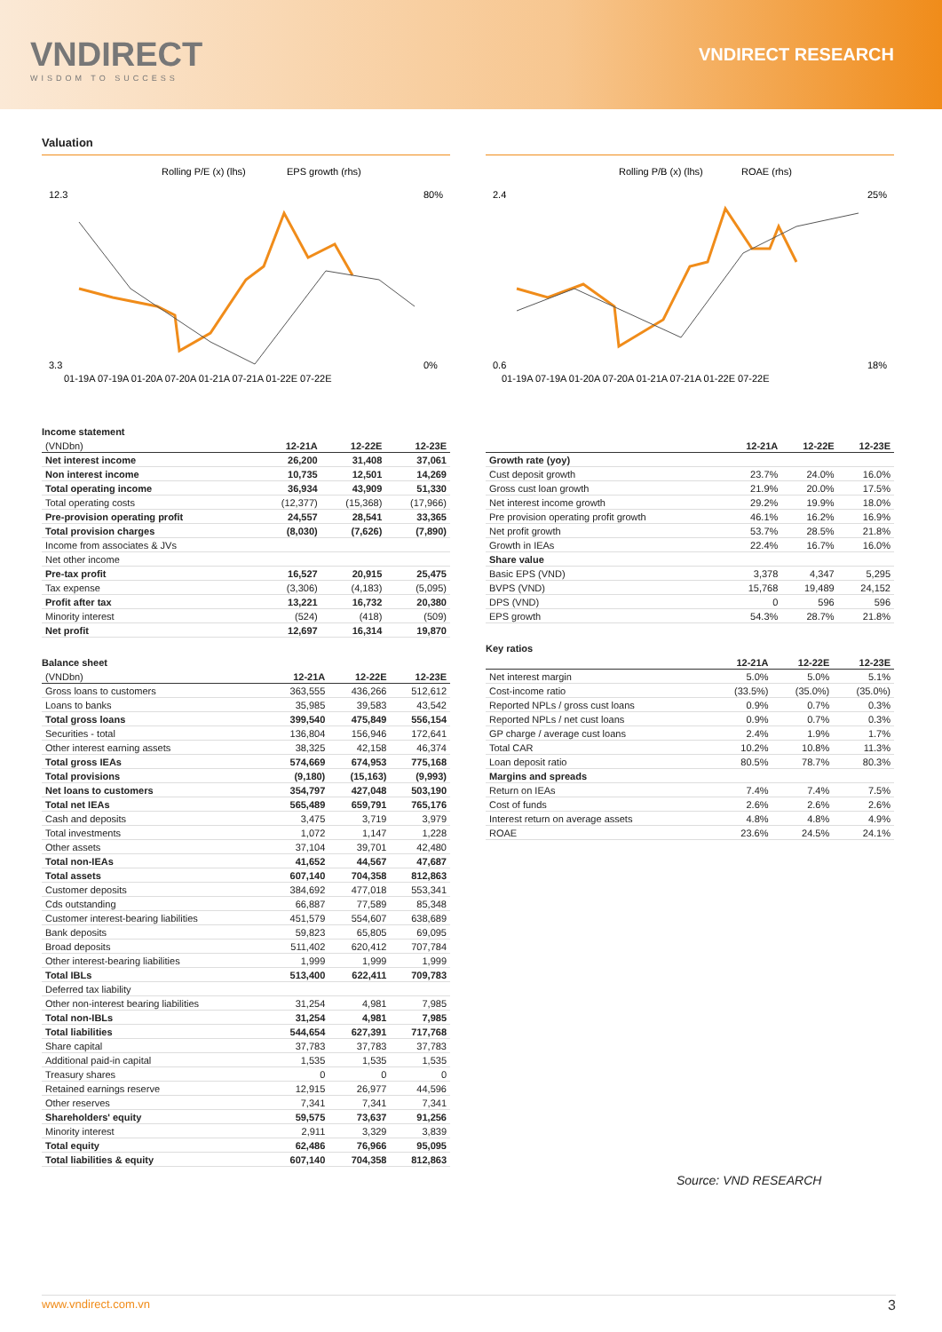VNDIRECT
WISDOM TO SUCCESS
VNDIRECT RESEARCH
Valuation
Rolling P/E (x) (lhs)
EPS growth (rhs)
12.3
3.3
80%
0%
01-19A 07-19A 01-20A 07-20A 01-21A 07-21A 01-22E 07-22E
Income statement
| (VNDbn) | 12-21A | 12-22E | 12-23E |
| --- | --- | --- | --- |
| Net interest income | 26,200 | 31,408 | 37,061 |
| Non interest income | 10,735 | 12,501 | 14,269 |
| Total operating income | 36,934 | 43,909 | 51,330 |
| Total operating costs | (12,377) | (15,368) | (17,966) |
| Pre-provision operating profit | 24,557 | 28,541 | 33,365 |
| Total provision charges | (8,030) | (7,626) | (7,890) |
| Income from associates & JVs | | | |
| Net other income | | | |
| Pre-tax profit | 16,527 | 20,915 | 25,475 |
| Tax expense | (3,306) | (4,183) | (5,095) |
| Profit after tax | 13,221 | 16,732 | 20,380 |
| Minority interest | (524) | (418) | (509) |
| Net profit | 12,697 | 16,314 | 19,870 |
Balance sheet
| (VNDbn) | 12-21A | 12-22E | 12-23E |
| --- | --- | --- | --- |
| Gross loans to customers | 363,555 | 436,266 | 512,612 |
| Loans to banks | 35,985 | 39,583 | 43,542 |
| Total gross loans | 399,540 | 475,849 | 556,154 |
| Securities - total | 136,804 | 156,946 | 172,641 |
| Other interest earning assets | 38,325 | 42,158 | 46,374 |
| Total gross IEAs | 574,669 | 674,953 | 775,168 |
| Total provisions | (9,180) | (15,163) | (9,993) |
| Net loans to customers | 354,797 | 427,048 | 503,190 |
| Total net IEAs | 565,489 | 659,791 | 765,176 |
| Cash and deposits | 3,475 | 3,719 | 3,979 |
| Total investments | 1,072 | 1,147 | 1,228 |
| Other assets | 37,104 | 39,701 | 42,480 |
| Total non-IEAs | 41,652 | 44,567 | 47,687 |
| Total assets | 607,140 | 704,358 | 812,863 |
| Customer deposits | 384,692 | 477,018 | 553,341 |
| Cds outstanding | 66,887 | 77,589 | 85,348 |
| Customer interest-bearing liabilities | 451,579 | 554,607 | 638,689 |
| Bank deposits | 59,823 | 65,805 | 69,095 |
| Broad deposits | 511,402 | 620,412 | 707,784 |
| Other interest-bearing liabilities | 1,999 | 1,999 | 1,999 |
| Total IBLs | 513,400 | 622,411 | 709,783 |
| Deferred tax liability | | | |
| Other non-interest bearing liabilities | 31,254 | 4,981 | 7,985 |
| Total non-IBLs | 31,254 | 4,981 | 7,985 |
| Total liabilities | 544,654 | 627,391 | 717,768 |
| Share capital | 37,783 | 37,783 | 37,783 |
| Additional paid-in capital | 1,535 | 1,535 | 1,535 |
| Treasury shares | 0 | 0 | 0 |
| Retained earnings reserve | 12,915 | 26,977 | 44,596 |
| Other reserves | 7,341 | 7,341 | 7,341 |
| Shareholders' equity | 59,575 | 73,637 | 91,256 |
| Minority interest | 2,911 | 3,329 | 3,839 |
| Total equity | 62,486 | 76,966 | 95,095 |
| Total liabilities & equity | 607,140 | 704,358 | 812,863 |
Rolling P/B (x) (lhs)
ROAE (rhs)
2.4
0.6
25%
18%
01-19A 07-19A 01-20A 07-20A 01-21A 07-21A 01-22E 07-22E
| | 12-21A | 12-22E | 12-23E |
| --- | --- | --- | --- |
| Growth rate (yoy) | | | |
| Cust deposit growth | 23.7% | 24.0% | 16.0% |
| Gross cust loan growth | 21.9% | 20.0% | 17.5% |
| Net interest income growth | 29.2% | 19.9% | 18.0% |
| Pre provision operating profit growth | 46.1% | 16.2% | 16.9% |
| Net profit growth | 53.7% | 28.5% | 21.8% |
| Growth in IEAs | 22.4% | 16.7% | 16.0% |
| Share value | | | |
| Basic EPS (VND) | 3,378 | 4,347 | 5,295 |
| BVPS (VND) | 15,768 | 19,489 | 24,152 |
| DPS (VND) | 0 | 596 | 596 |
| EPS growth | 54.3% | 28.7% | 21.8% |
Key ratios
| | 12-21A | 12-22E | 12-23E |
| --- | --- | --- | --- |
| Net interest margin | 5.0% | 5.0% | 5.1% |
| Cost-income ratio | (33.5%) | (35.0%) | (35.0%) |
| Reported NPLs / gross cust loans | 0.9% | 0.7% | 0.3% |
| Reported NPLs / net cust loans | 0.9% | 0.7% | 0.3% |
| GP charge / average cust loans | 2.4% | 1.9% | 1.7% |
| Total CAR | 10.2% | 10.8% | 11.3% |
| Loan deposit ratio | 80.5% | 78.7% | 80.3% |
| Margins and spreads | | | |
| Return on IEAs | 7.4% | 7.4% | 7.5% |
| Cost of funds | 2.6% | 2.6% | 2.6% |
| Interest return on average assets | 4.8% | 4.8% | 4.9% |
| ROAE | 23.6% | 24.5% | 24.1% |
Source: VND RESEARCH
www.vndirect.com.vn 3